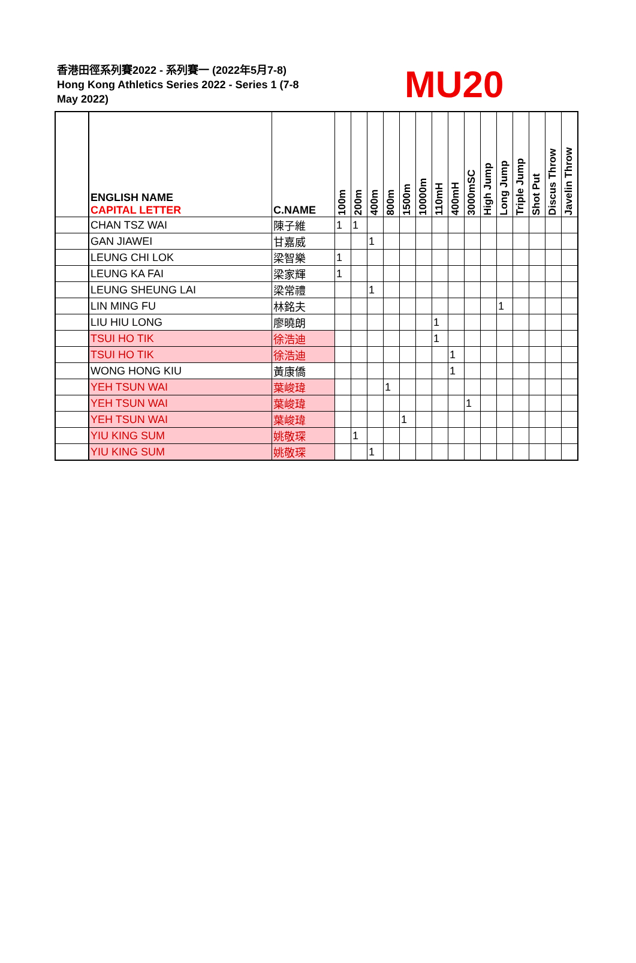香港田徑系列賽2022 - 系列賽一 (2022年5月7-8)
Hong Kong Athletics Series 2022 - Series 1 (7-8 May 2022)
MU20
| | ENGLISH NAME CAPITAL LETTER | C.NAME | 100m | 200m | 400m | 800m | 1500m | 10000m | 110mH | 400mH | 3000mSC | High Jump | Long Jump | Triple Jump | Shot Put | Discus Throw | Javelin Throw |
| --- | --- | --- | --- | --- | --- | --- | --- | --- | --- | --- | --- | --- | --- | --- | --- | --- | --- |
| | CHAN TSZ WAI | 陳子維 | 1 | 1 | | | | | | | | | | | | | |
| | GAN JIAWEI | 甘嘉威 | | | 1 | | | | | | | | | | | | |
| | LEUNG CHI LOK | 梁智樂 | 1 | | | | | | | | | | | | | | |
| | LEUNG KA FAI | 梁家輝 | 1 | | | | | | | | | | | | | | |
| | LEUNG SHEUNG LAI | 梁常禮 | | | 1 | | | | | | | | | | | | |
| | LIN MING FU | 林銘夫 | | | | | | | | | | | 1 | | | | |
| | LIU HIU LONG | 廖曉朗 | | | | | | | 1 | | | | | | | | |
| | TSUI HO TIK | 徐浩迪 | | | | | | | 1 | | | | | | | | |
| | TSUI HO TIK | 徐浩迪 | | | | | | | | 1 | | | | | | | |
| | WONG HONG KIU | 黃康僑 | | | | | | | | 1 | | | | | | | |
| | YEH TSUN WAI | 葉峻瑋 | | | | 1 | | | | | | | | | | | |
| | YEH TSUN WAI | 葉峻瑋 | | | | | | | | | 1 | | | | | | |
| | YEH TSUN WAI | 葉峻瑋 | | | | | 1 | | | | | | | | | | |
| | YIU KING SUM | 姚敬琛 | | 1 | | | | | | | | | | | | | |
| | YIU KING SUM | 姚敬琛 | | | 1 | | | | | | | | | | | | |